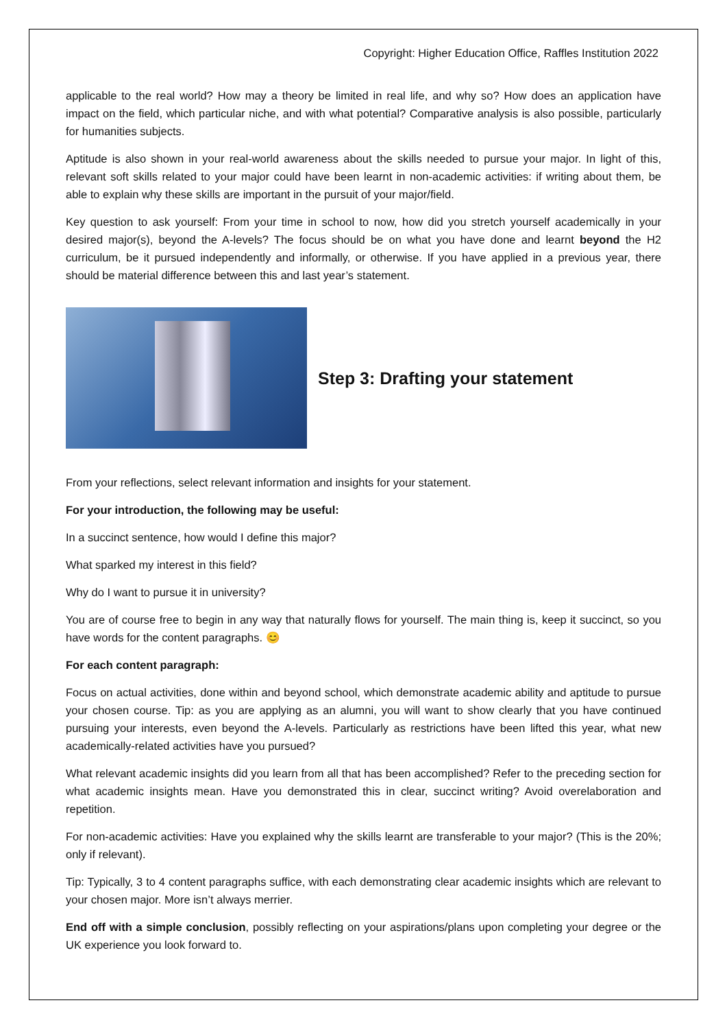Copyright: Higher Education Office, Raffles Institution 2022
applicable to the real world? How may a theory be limited in real life, and why so? How does an application have impact on the field, which particular niche, and with what potential? Comparative analysis is also possible, particularly for humanities subjects.
Aptitude is also shown in your real-world awareness about the skills needed to pursue your major. In light of this, relevant soft skills related to your major could have been learnt in non-academic activities: if writing about them, be able to explain why these skills are important in the pursuit of your major/field.
Key question to ask yourself: From your time in school to now, how did you stretch yourself academically in your desired major(s), beyond the A-levels? The focus should be on what you have done and learnt beyond the H2 curriculum, be it pursued independently and informally, or otherwise. If you have applied in a previous year, there should be material difference between this and last year’s statement.
Step 3: Drafting your statement
From your reflections, select relevant information and insights for your statement.
For your introduction, the following may be useful:
In a succinct sentence, how would I define this major?
What sparked my interest in this field?
Why do I want to pursue it in university?
You are of course free to begin in any way that naturally flows for yourself. The main thing is, keep it succinct, so you have words for the content paragraphs. 😊
For each content paragraph:
Focus on actual activities, done within and beyond school, which demonstrate academic ability and aptitude to pursue your chosen course. Tip: as you are applying as an alumni, you will want to show clearly that you have continued pursuing your interests, even beyond the A-levels. Particularly as restrictions have been lifted this year, what new academically-related activities have you pursued?
What relevant academic insights did you learn from all that has been accomplished? Refer to the preceding section for what academic insights mean. Have you demonstrated this in clear, succinct writing? Avoid overelaboration and repetition.
For non-academic activities: Have you explained why the skills learnt are transferable to your major? (This is the 20%; only if relevant).
Tip: Typically, 3 to 4 content paragraphs suffice, with each demonstrating clear academic insights which are relevant to your chosen major. More isn’t always merrier.
End off with a simple conclusion, possibly reflecting on your aspirations/plans upon completing your degree or the UK experience you look forward to.